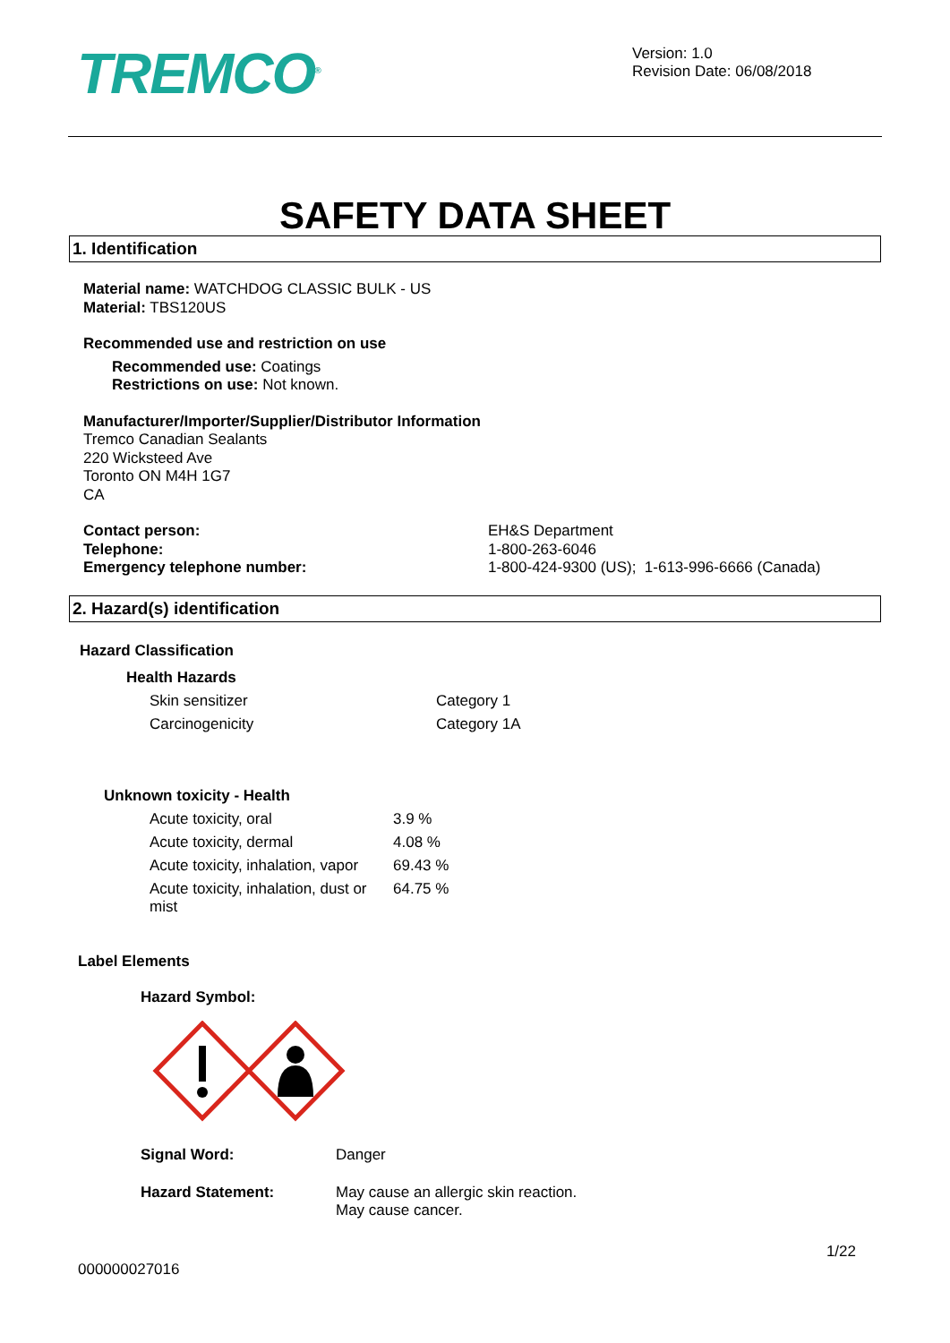TREMCO<sup>®</sup>
Version: 1.0
Revision Date: 06/08/2018
SAFETY DATA SHEET
1. Identification
Material name: WATCHDOG CLASSIC BULK - US
Material: TBS120US
Recommended use and restriction on use
Recommended use: Coatings
Restrictions on use: Not known.
Manufacturer/Importer/Supplier/Distributor Information
Tremco Canadian Sealants
220 Wicksteed Ave
Toronto ON M4H 1G7
CA
| Contact person: | EH&S Department |
| Telephone: | 1-800-263-6046 |
| Emergency telephone number: | 1-800-424-9300 (US); 1-613-996-6666 (Canada) |
2. Hazard(s) identification
Hazard Classification
Health Hazards
| Skin sensitizer | Category 1 |
| Carcinogenicity | Category 1A |
Unknown toxicity - Health
| Acute toxicity, oral | 3.9 % |
| Acute toxicity, dermal | 4.08 % |
| Acute toxicity, inhalation, vapor | 69.43 % |
| Acute toxicity, inhalation, dust or mist | 64.75 % |
Label Elements
Hazard Symbol:
| Signal Word: | Danger |
| Hazard Statement: | May cause an allergic skin reaction. May cause cancer. |
1/22
000000027016